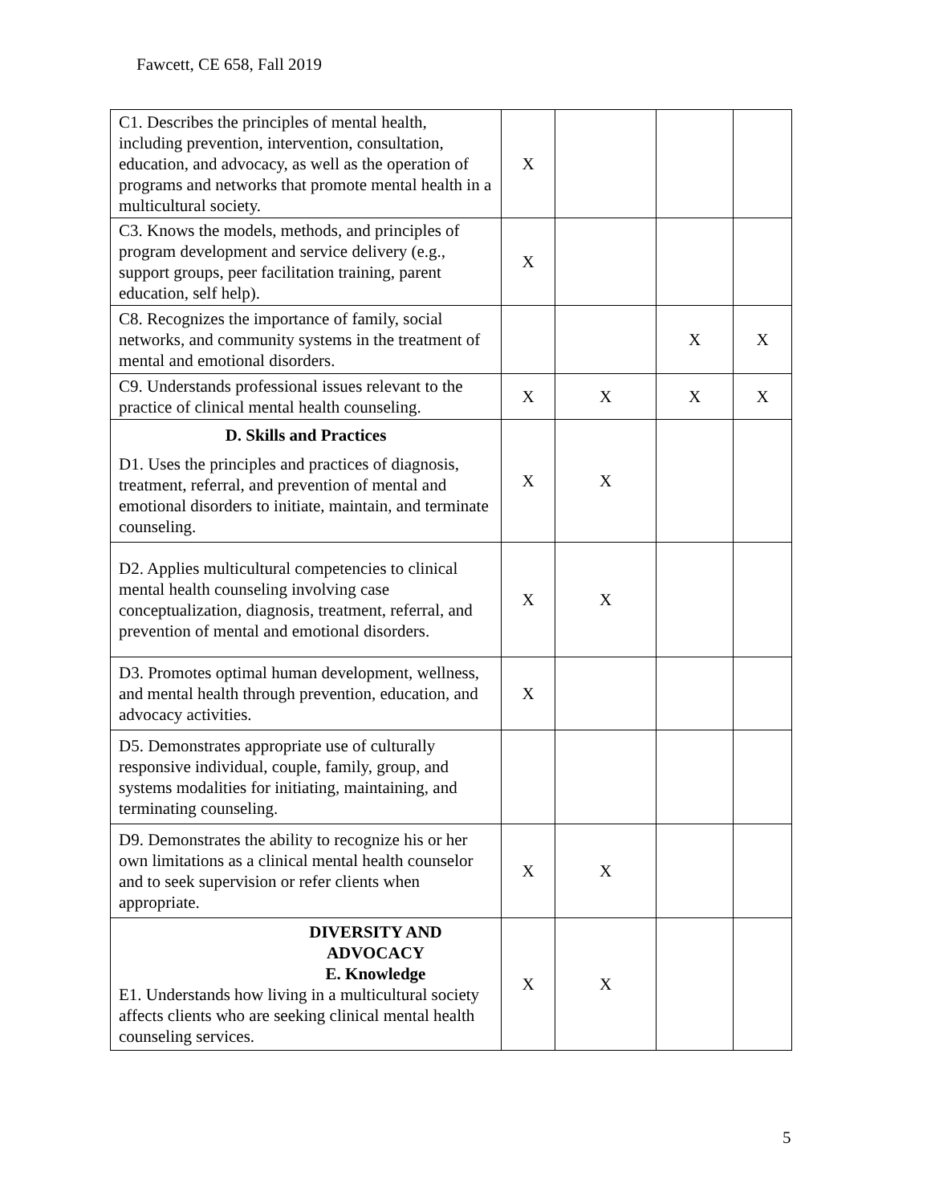Fawcett, CE 658, Fall 2019
| C1. Describes the principles of mental health, including prevention, intervention, consultation, education, and advocacy, as well as the operation of programs and networks that promote mental health in a multicultural society. | X | | | |
| C3. Knows the models, methods, and principles of program development and service delivery (e.g., support groups, peer facilitation training, parent education, self help). | X | | | |
| C8. Recognizes the importance of family, social networks, and community systems in the treatment of mental and emotional disorders. | | | X | X |
| C9. Understands professional issues relevant to the practice of clinical mental health counseling. | X | X | X | X |
| D. Skills and Practices D1. Uses the principles and practices of diagnosis, treatment, referral, and prevention of mental and emotional disorders to initiate, maintain, and terminate counseling. | X | X | | |
| D2. Applies multicultural competencies to clinical mental health counseling involving case conceptualization, diagnosis, treatment, referral, and prevention of mental and emotional disorders. | X | X | | |
| D3. Promotes optimal human development, wellness, and mental health through prevention, education, and advocacy activities. | X | | | |
| D5. Demonstrates appropriate use of culturally responsive individual, couple, family, group, and systems modalities for initiating, maintaining, and terminating counseling. | | | | |
| D9. Demonstrates the ability to recognize his or her own limitations as a clinical mental health counselor and to seek supervision or refer clients when appropriate. | X | X | | |
| DIVERSITY AND ADVOCACY E. Knowledge E1. Understands how living in a multicultural society affects clients who are seeking clinical mental health counseling services. | X | X | | |
5